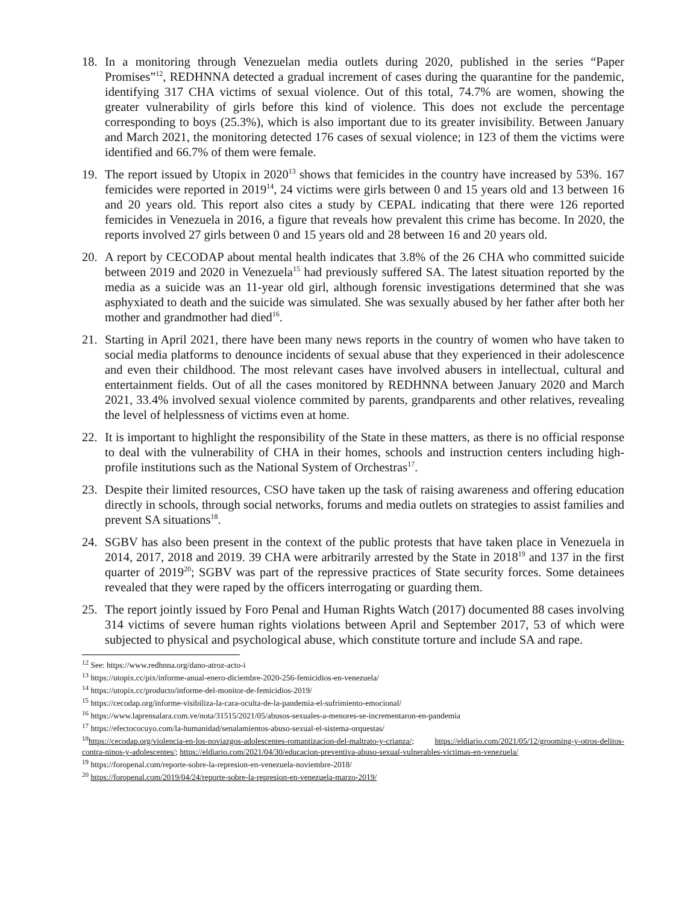18. In a monitoring through Venezuelan media outlets during 2020, published in the series “Paper Promises”<sup>12</sup>, REDHNNA detected a gradual increment of cases during the quarantine for the pandemic, identifying 317 CHA victims of sexual violence. Out of this total, 74.7% are women, showing the greater vulnerability of girls before this kind of violence. This does not exclude the percentage corresponding to boys (25.3%), which is also important due to its greater invisibility. Between January and March 2021, the monitoring detected 176 cases of sexual violence; in 123 of them the victims were identified and 66.7% of them were female.
19. The report issued by Utopix in 2020<sup>13</sup> shows that femicides in the country have increased by 53%. 167 femicides were reported in 2019<sup>14</sup>, 24 victims were girls between 0 and 15 years old and 13 between 16 and 20 years old. This report also cites a study by CEPAL indicating that there were 126 reported femicides in Venezuela in 2016, a figure that reveals how prevalent this crime has become. In 2020, the reports involved 27 girls between 0 and 15 years old and 28 between 16 and 20 years old.
20. A report by CECODAP about mental health indicates that 3.8% of the 26 CHA who committed suicide between 2019 and 2020 in Venezuela<sup>15</sup> had previously suffered SA. The latest situation reported by the media as a suicide was an 11-year old girl, although forensic investigations determined that she was asphyxiated to death and the suicide was simulated. She was sexually abused by her father after both her mother and grandmother had died<sup>16</sup>.
21. Starting in April 2021, there have been many news reports in the country of women who have taken to social media platforms to denounce incidents of sexual abuse that they experienced in their adolescence and even their childhood. The most relevant cases have involved abusers in intellectual, cultural and entertainment fields. Out of all the cases monitored by REDHNNA between January 2020 and March 2021, 33.4% involved sexual violence commited by parents, grandparents and other relatives, revealing the level of helplessness of victims even at home.
22. It is important to highlight the responsibility of the State in these matters, as there is no official response to deal with the vulnerability of CHA in their homes, schools and instruction centers including high-profile institutions such as the National System of Orchestras<sup>17</sup>.
23. Despite their limited resources, CSO have taken up the task of raising awareness and offering education directly in schools, through social networks, forums and media outlets on strategies to assist families and prevent SA situations<sup>18</sup>.
24. SGBV has also been present in the context of the public protests that have taken place in Venezuela in 2014, 2017, 2018 and 2019. 39 CHA were arbitrarily arrested by the State in 2018<sup>19</sup> and 137 in the first quarter of 2019<sup>20</sup>; SGBV was part of the repressive practices of State security forces. Some detainees revealed that they were raped by the officers interrogating or guarding them.
25. The report jointly issued by Foro Penal and Human Rights Watch (2017) documented 88 cases involving 314 victims of severe human rights violations between April and September 2017, 53 of which were subjected to physical and psychological abuse, which constitute torture and include SA and rape.
<sup>12</sup> See: https://www.redhnna.org/dano-atroz-acto-i
<sup>13</sup> https://utopix.cc/pix/informe-anual-enero-diciembre-2020-256-femicidios-en-venezuela/
<sup>14</sup> https://utopix.cc/producto/informe-del-monitor-de-femicidios-2019/
<sup>15</sup> https://cecodap.org/informe-visibiliza-la-cara-oculta-de-la-pandemia-el-sufrimiento-emocional/
<sup>16</sup> https://www.laprensalara.com.ve/nota/31515/2021/05/abusos-sexuales-a-menores-se-incrementaron-en-pandemia
<sup>17</sup> https://efectococuyo.com/la-humanidad/senalamientos-abuso-sexual-el-sistema-orquestas/
<sup>18</sup> https://cecodap.org/violencia-en-los-noviazgos-adolescentes-romantizacion-del-maltrato-y-crianza/; https://eldiario.com/2021/05/12/grooming-y-otros-delitos-contra-ninos-y-adolescentes/; https://eldiario.com/2021/04/30/educacion-preventiva-abuso-sexual-vulnerables-victimas-en-venezuela/
<sup>19</sup> https://foropenal.com/reporte-sobre-la-represion-en-venezuela-noviembre-2018/
<sup>20</sup> https://foropenal.com/2019/04/24/reporte-sobre-la-represion-en-venezuela-marzo-2019/